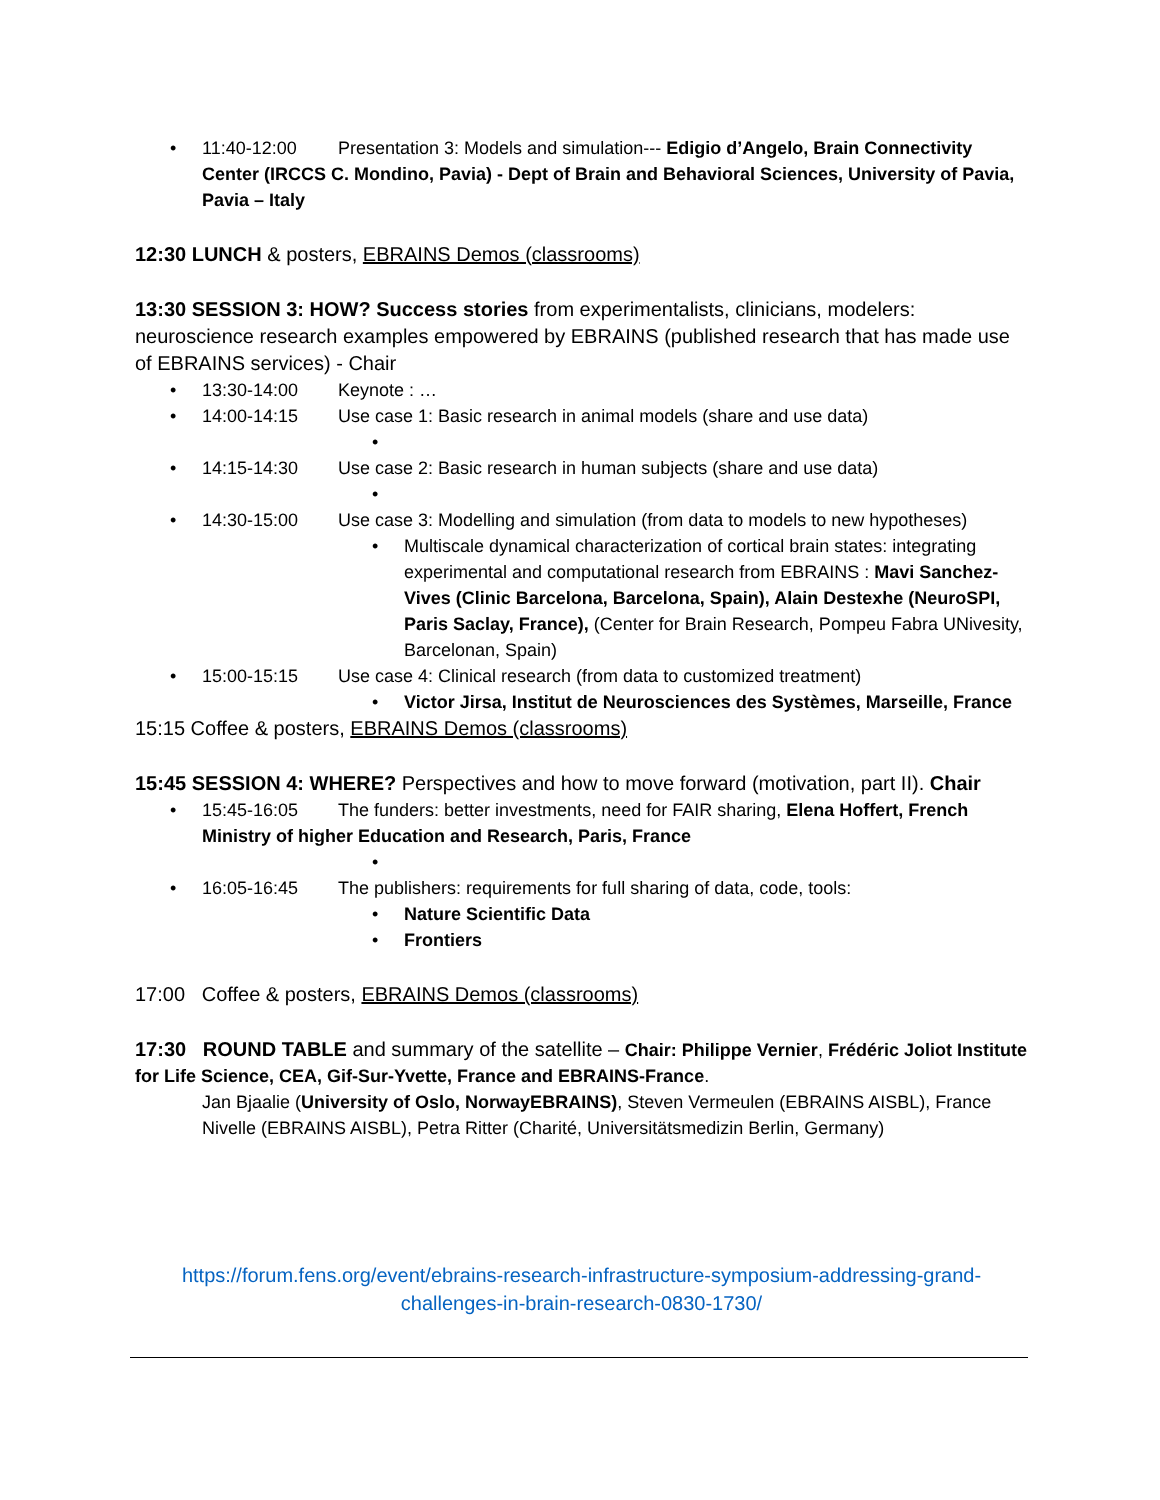• 11:40-12:00 Presentation 3: Models and simulation--- Edigio d’Angelo, Brain Connectivity
Center (IRCCS C. Mondino, Pavia) - Dept of Brain and Behavioral Sciences, University of Pavia, Pavia – Italy
12:30 LUNCH & posters, EBRAINS Demos (classrooms)
13:30 SESSION 3: HOW? Success stories from experimentalists, clinicians, modelers: neuroscience research examples empowered by EBRAINS (published research that has made use of EBRAINS services) - Chair
• 13:30-14:00 Keynote : …
• 14:00-14:15 Use case 1: Basic research in animal models (share and use data)
•
• 14:15-14:30 Use case 2: Basic research in human subjects (share and use data)
•
• 14:30-15:00 Use case 3: Modelling and simulation (from data to models to new hypotheses)
• Multiscale dynamical characterization of cortical brain states: integrating experimental and computational research from EBRAINS : Mavi Sanchez-Vives (Clinic Barcelona, Barcelona, Spain), Alain Destexhe (NeuroSPI, Paris Saclay, France), (Center for Brain Research, Pompeu Fabra UNivesity, Barcelonan, Spain)
• 15:00-15:15 Use case 4: Clinical research (from data to customized treatment)
• Victor Jirsa, Institut de Neurosciences des Systèmes, Marseille, France
15:15 Coffee & posters, EBRAINS Demos (classrooms)
15:45 SESSION 4: WHERE? Perspectives and how to move forward (motivation, part II). Chair
• 15:45-16:05 The funders: better investments, need for FAIR sharing, Elena Hoffert, French
Ministry of higher Education and Research, Paris, France
•
• 16:05-16:45 The publishers: requirements for full sharing of data, code, tools:
• Nature Scientific Data
• Frontiers
17:00 Coffee & posters, EBRAINS Demos (classrooms)
17:30 ROUND TABLE and summary of the satellite – Chair: Philippe Vernier, Frédéric Joliot Institute for Life Science, CEA, Gif-Sur-Yvette, France and EBRAINS-France.
Jan Bjaalie (University of Oslo, NorwayEBRAINS), Steven Vermeulen (EBRAINS AISBL), France Nivelle (EBRAINS AISBL), Petra Ritter (Charité, Universitätsmedizin Berlin, Germany)
https://forum.fens.org/event/ebrains-research-infrastructure-symposium-addressing-grand-challenges-in-brain-research-0830-1730/